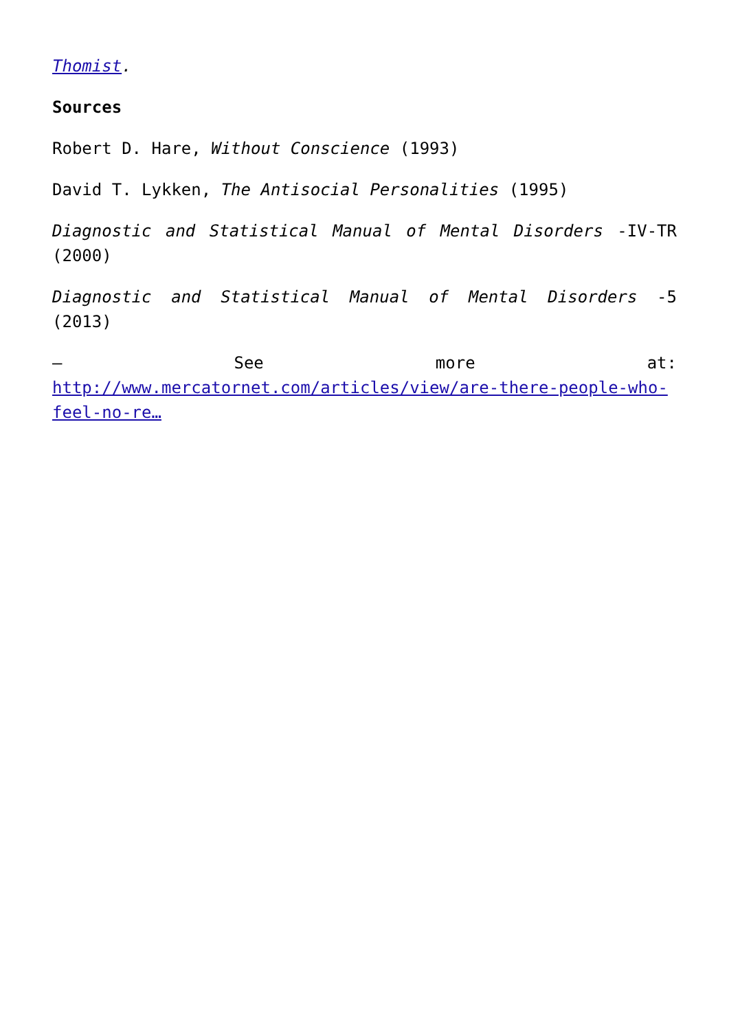Thomist.
Sources
Robert D. Hare, Without Conscience (1993)
David T. Lykken, The Antisocial Personalities (1995)
Diagnostic and Statistical Manual of Mental Disorders -IV-TR (2000)
Diagnostic and Statistical Manual of Mental Disorders -5 (2013)
– See more at: http://www.mercatornet.com/articles/view/are-there-people-who-feel-no-re…